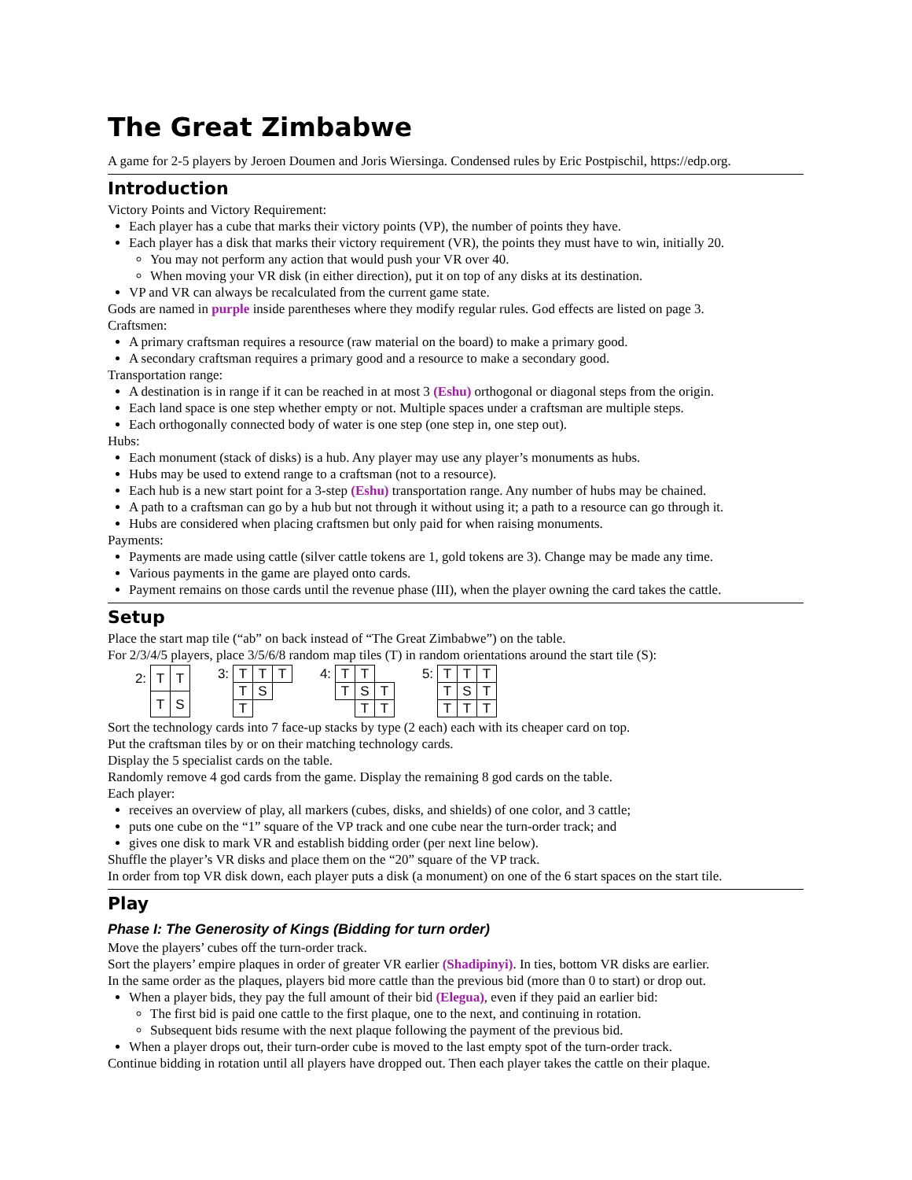The Great Zimbabwe
A game for 2-5 players by Jeroen Doumen and Joris Wiersinga. Condensed rules by Eric Postpischil, https://edp.org.
Introduction
Victory Points and Victory Requirement:
Each player has a cube that marks their victory points (VP), the number of points they have.
Each player has a disk that marks their victory requirement (VR), the points they must have to win, initially 20.
You may not perform any action that would push your VR over 40.
When moving your VR disk (in either direction), put it on top of any disks at its destination.
VP and VR can always be recalculated from the current game state.
Gods are named in purple inside parentheses where they modify regular rules. God effects are listed on page 3.
Craftsmen:
A primary craftsman requires a resource (raw material on the board) to make a primary good.
A secondary craftsman requires a primary good and a resource to make a secondary good.
Transportation range:
A destination is in range if it can be reached in at most 3 (Eshu) orthogonal or diagonal steps from the origin.
Each land space is one step whether empty or not. Multiple spaces under a craftsman are multiple steps.
Each orthogonally connected body of water is one step (one step in, one step out).
Hubs:
Each monument (stack of disks) is a hub. Any player may use any player’s monuments as hubs.
Hubs may be used to extend range to a craftsman (not to a resource).
Each hub is a new start point for a 3-step (Eshu) transportation range. Any number of hubs may be chained.
A path to a craftsman can go by a hub but not through it without using it; a path to a resource can go through it.
Hubs are considered when placing craftsmen but only paid for when raising monuments.
Payments:
Payments are made using cattle (silver cattle tokens are 1, gold tokens are 3). Change may be made any time.
Various payments in the game are played onto cards.
Payment remains on those cards until the revenue phase (III), when the player owning the card takes the cattle.
Setup
Place the start map tile (“ab” on back instead of “The Great Zimbabwe”) on the table.
For 2/3/4/5 players, place 3/5/6/8 random map tiles (T) in random orientations around the start tile (S):
| 2: | T | T |
| | T | S |
| 3: | T | T | T |
| | T | S | |
| | T | | |
| 4: | T | T | |
| | T | S | T |
| | | T | T |
| 5: | T | T | T |
| | T | S | T |
| | T | T | T |
Sort the technology cards into 7 face-up stacks by type (2 each) each with its cheaper card on top.
Put the craftsman tiles by or on their matching technology cards.
Display the 5 specialist cards on the table.
Randomly remove 4 god cards from the game. Display the remaining 8 god cards on the table.
Each player:
receives an overview of play, all markers (cubes, disks, and shields) of one color, and 3 cattle;
puts one cube on the “1” square of the VP track and one cube near the turn-order track; and
gives one disk to mark VR and establish bidding order (per next line below).
Shuffle the player’s VR disks and place them on the “20” square of the VP track.
In order from top VR disk down, each player puts a disk (a monument) on one of the 6 start spaces on the start tile.
Play
Phase I: The Generosity of Kings (Bidding for turn order)
Move the players’ cubes off the turn-order track.
Sort the players’ empire plaques in order of greater VR earlier (Shadipinyi). In ties, bottom VR disks are earlier.
In the same order as the plaques, players bid more cattle than the previous bid (more than 0 to start) or drop out.
When a player bids, they pay the full amount of their bid (Elegua), even if they paid an earlier bid:
The first bid is paid one cattle to the first plaque, one to the next, and continuing in rotation.
Subsequent bids resume with the next plaque following the payment of the previous bid.
When a player drops out, their turn-order cube is moved to the last empty spot of the turn-order track.
Continue bidding in rotation until all players have dropped out. Then each player takes the cattle on their plaque.